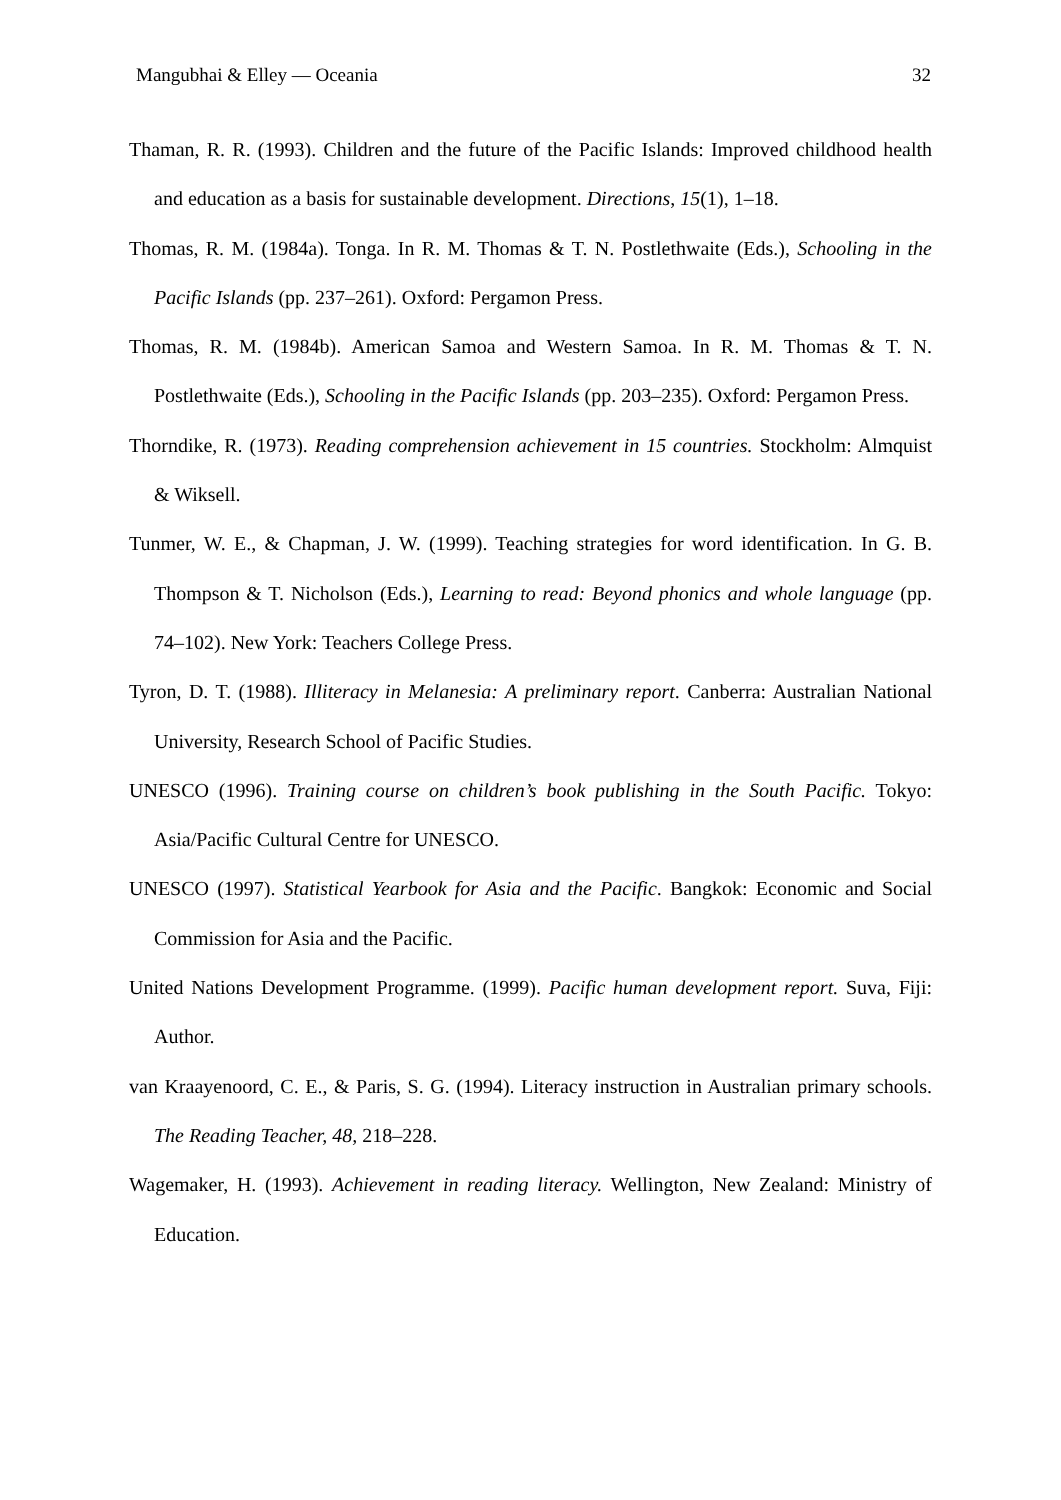Mangubhai & Elley — Oceania 32
Thaman, R. R. (1993). Children and the future of the Pacific Islands: Improved childhood health and education as a basis for sustainable development. Directions, 15(1), 1–18.
Thomas, R. M. (1984a). Tonga. In R. M. Thomas & T. N. Postlethwaite (Eds.), Schooling in the Pacific Islands (pp. 237–261). Oxford: Pergamon Press.
Thomas, R. M. (1984b). American Samoa and Western Samoa. In R. M. Thomas & T. N. Postlethwaite (Eds.), Schooling in the Pacific Islands (pp. 203–235). Oxford: Pergamon Press.
Thorndike, R. (1973). Reading comprehension achievement in 15 countries. Stockholm: Almquist & Wiksell.
Tunmer, W. E., & Chapman, J. W. (1999). Teaching strategies for word identification. In G. B. Thompson & T. Nicholson (Eds.), Learning to read: Beyond phonics and whole language (pp. 74–102). New York: Teachers College Press.
Tyron, D. T. (1988). Illiteracy in Melanesia: A preliminary report. Canberra: Australian National University, Research School of Pacific Studies.
UNESCO (1996). Training course on children’s book publishing in the South Pacific. Tokyo: Asia/Pacific Cultural Centre for UNESCO.
UNESCO (1997). Statistical Yearbook for Asia and the Pacific. Bangkok: Economic and Social Commission for Asia and the Pacific.
United Nations Development Programme. (1999). Pacific human development report. Suva, Fiji: Author.
van Kraayenoord, C. E., & Paris, S. G. (1994). Literacy instruction in Australian primary schools. The Reading Teacher, 48, 218–228.
Wagemaker, H. (1993). Achievement in reading literacy. Wellington, New Zealand: Ministry of Education.